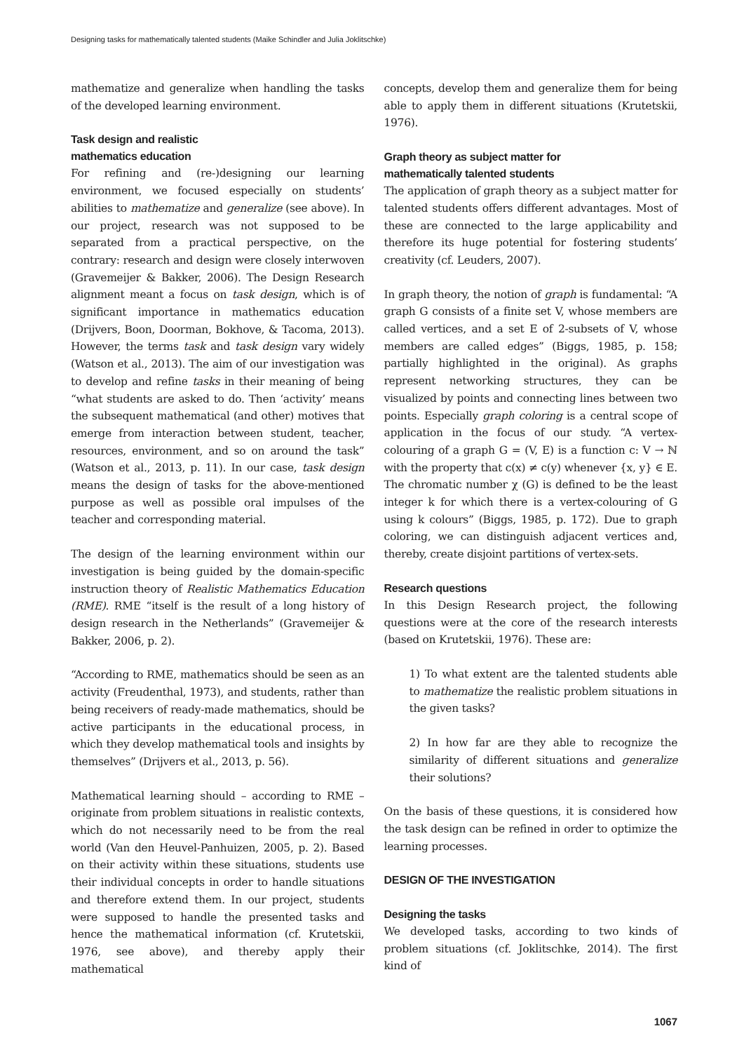Designing tasks for mathematically talented students (Maike Schindler and Julia Joklitschke)
mathematize and generalize when handling the tasks of the developed learning environment.
Task design and realistic
mathematics education
For refining and (re-)designing our learning environment, we focused especially on students’ abilities to mathematize and generalize (see above). In our project, research was not supposed to be separated from a practical perspective, on the contrary: research and design were closely interwoven (Gravemeijer & Bakker, 2006). The Design Research alignment meant a focus on task design, which is of significant importance in mathematics education (Drijvers, Boon, Doorman, Bokhove, & Tacoma, 2013). However, the terms task and task design vary widely (Watson et al., 2013). The aim of our investigation was to develop and refine tasks in their meaning of being “what students are asked to do. Then ‘activity’ means the subsequent mathematical (and other) motives that emerge from interaction between student, teacher, resources, environment, and so on around the task” (Watson et al., 2013, p. 11). In our case, task design means the design of tasks for the above-mentioned purpose as well as possible oral impulses of the teacher and corresponding material.
The design of the learning environment within our investigation is being guided by the domain-specific instruction theory of Realistic Mathematics Education (RME). RME “itself is the result of a long history of design research in the Netherlands” (Gravemeijer & Bakker, 2006, p. 2).
“According to RME, mathematics should be seen as an activity (Freudenthal, 1973), and students, rather than being receivers of ready-made mathematics, should be active participants in the educational process, in which they develop mathematical tools and insights by themselves” (Drijvers et al., 2013, p. 56).
Mathematical learning should – according to RME – originate from problem situations in realistic contexts, which do not necessarily need to be from the real world (Van den Heuvel-Panhuizen, 2005, p. 2). Based on their activity within these situations, students use their individual concepts in order to handle situations and therefore extend them. In our project, students were supposed to handle the presented tasks and hence the mathematical information (cf. Krutetskii, 1976, see above), and thereby apply their mathematical
concepts, develop them and generalize them for being able to apply them in different situations (Krutetskii, 1976).
Graph theory as subject matter for
mathematically talented students
The application of graph theory as a subject matter for talented students offers different advantages. Most of these are connected to the large applicability and therefore its huge potential for fostering students’ creativity (cf. Leuders, 2007).
In graph theory, the notion of graph is fundamental: “A graph G consists of a finite set V, whose members are called vertices, and a set E of 2-subsets of V, whose members are called edges” (Biggs, 1985, p. 158; partially highlighted in the original). As graphs represent networking structures, they can be visualized by points and connecting lines between two points. Especially graph coloring is a central scope of application in the focus of our study. “A vertex-colouring of a graph G = (V, E) is a function c: V → ℕ with the property that c(x) ≠ c(y) whenever {x, y} ∈ E. The chromatic number χ (G) is defined to be the least integer k for which there is a vertex-colouring of G using k colours” (Biggs, 1985, p. 172). Due to graph coloring, we can distinguish adjacent vertices and, thereby, create disjoint partitions of vertex-sets.
Research questions
In this Design Research project, the following questions were at the core of the research interests (based on Krutetskii, 1976). These are:
1) To what extent are the talented students able to mathematize the realistic problem situations in the given tasks?
2) In how far are they able to recognize the similarity of different situations and generalize their solutions?
On the basis of these questions, it is considered how the task design can be refined in order to optimize the learning processes.
DESIGN OF THE INVESTIGATION
Designing the tasks
We developed tasks, according to two kinds of problem situations (cf. Joklitschke, 2014). The first kind of
1067